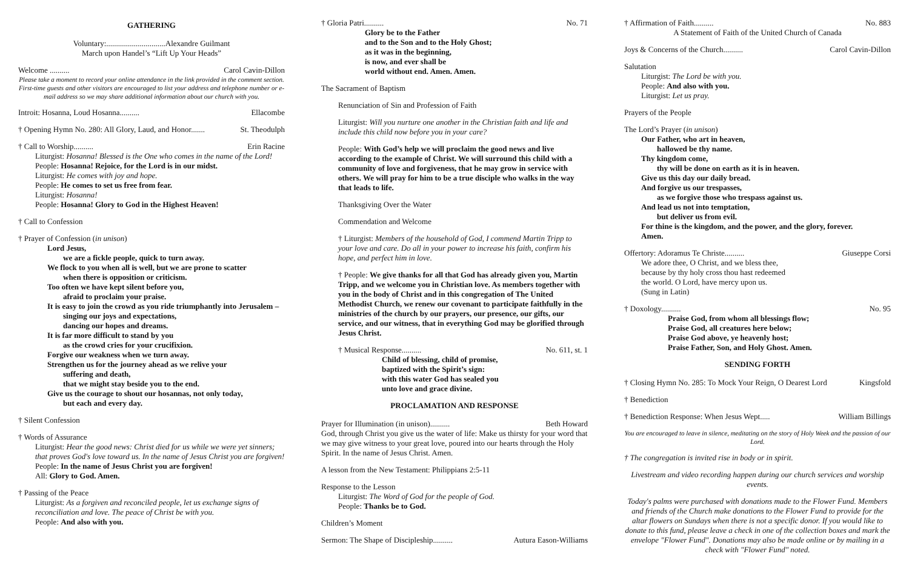GATHERING
Voluntary:..............................Alexandre Guilmant
March upon Handel’s “Lift Up Your Heads”
Welcome .......... Carol Cavin-Dillon
Please take a moment to record your online attendance in the link provided in the comment section. First-time guests and other visitors are encouraged to list your address and telephone number or e-mail address so we may share additional information about our church with you.
Introit: Hosanna, Loud Hosanna.......... Ellacombe
† Opening Hymn No. 280: All Glory, Laud, and Honor....... St. Theodulph
† Call to Worship.......... Erin Racine
Liturgist: Hosanna! Blessed is the One who comes in the name of the Lord!
People: Hosanna! Rejoice, for the Lord is in our midst.
Liturgist: He comes with joy and hope.
People: He comes to set us free from fear.
Liturgist: Hosanna!
People: Hosanna! Glory to God in the Highest Heaven!
† Call to Confession
† Prayer of Confession (in unison)
Lord Jesus,
we are a fickle people, quick to turn away.
We flock to you when all is well, but we are prone to scatter
when there is opposition or criticism.
Too often we have kept silent before you,
afraid to proclaim your praise.
It is easy to join the crowd as you ride triumphantly into Jerusalem –
singing our joys and expectations,
dancing our hopes and dreams.
It is far more difficult to stand by you
as the crowd cries for your crucifixion.
Forgive our weakness when we turn away.
Strengthen us for the journey ahead as we relive your
suffering and death,
that we might stay beside you to the end.
Give us the courage to shout our hosannas, not only today,
but each and every day.
† Silent Confession
† Words of Assurance
Liturgist: Hear the good news: Christ died for us while we were yet sinners; that proves God's love toward us. In the name of Jesus Christ you are forgiven!
People: In the name of Jesus Christ you are forgiven!
All: Glory to God. Amen.
† Passing of the Peace
Liturgist: As a forgiven and reconciled people, let us exchange signs of reconciliation and love. The peace of Christ be with you.
People: And also with you.
† Gloria Patri.......... No. 71
Glory be to the Father
and to the Son and to the Holy Ghost;
as it was in the beginning,
is now, and ever shall be
world without end. Amen. Amen.
The Sacrament of Baptism
Renunciation of Sin and Profession of Faith
Liturgist: Will you nurture one another in the Christian faith and life and include this child now before you in your care?
People: With God’s help we will proclaim the good news and live according to the example of Christ. We will surround this child with a community of love and forgiveness, that he may grow in service with others. We will pray for him to be a true disciple who walks in the way that leads to life.
Thanksgiving Over the Water
Commendation and Welcome
† Liturgist: Members of the household of God, I commend Martin Tripp to your love and care. Do all in your power to increase his faith, confirm his hope, and perfect him in love.
† People: We give thanks for all that God has already given you, Martin Tripp, and we welcome you in Christian love. As members together with you in the body of Christ and in this congregation of The United Methodist Church, we renew our covenant to participate faithfully in the ministries of the church by our prayers, our presence, our gifts, our service, and our witness, that in everything God may be glorified through Jesus Christ.
† Musical Response.......... No. 611, st. 1
Child of blessing, child of promise,
baptized with the Spirit’s sign:
with this water God has sealed you
unto love and grace divine.
PROCLAMATION AND RESPONSE
Prayer for Illumination (in unison).......... Beth Howard
God, through Christ you give us the water of life: Make us thirsty for your word that we may give witness to your great love, poured into our hearts through the Holy Spirit. In the name of Jesus Christ. Amen.
A lesson from the New Testament: Philippians 2:5-11
Response to the Lesson
Liturgist: The Word of God for the people of God.
People: Thanks be to God.
Children’s Moment
Sermon: The Shape of Discipleship.......... Autura Eason-Williams
† Affirmation of Faith.......... No. 883
A Statement of Faith of the United Church of Canada
Joys & Concerns of the Church.......... Carol Cavin-Dillon
Salutation
Liturgist: The Lord be with you.
People: And also with you.
Liturgist: Let us pray.
Prayers of the People
The Lord’s Prayer (in unison)
Our Father, who art in heaven,
hallowed be thy name.
Thy kingdom come,
thy will be done on earth as it is in heaven.
Give us this day our daily bread.
And forgive us our trespasses,
as we forgive those who trespass against us.
And lead us not into temptation,
but deliver us from evil.
For thine is the kingdom, and the power, and the glory, forever.
Amen.
Offertory: Adoramus Te Christe.......... Giuseppe Corsi
We adore thee, O Christ, and we bless thee,
because by thy holy cross thou hast redeemed
the world. O Lord, have mercy upon us.
(Sung in Latin)
† Doxology.......... No. 95
Praise God, from whom all blessings flow;
Praise God, all creatures here below;
Praise God above, ye heavenly host;
Praise Father, Son, and Holy Ghost. Amen.
SENDING FORTH
† Closing Hymn No. 285: To Mock Your Reign, O Dearest Lord Kingsfold
† Benediction
† Benediction Response: When Jesus Wept..... William Billings
You are encouraged to leave in silence, meditating on the story of Holy Week and the passion of our Lord.
† The congregation is invited rise in body or in spirit.
Livestream and video recording happen during our church services and worship events.
Today's palms were purchased with donations made to the Flower Fund. Members and friends of the Church make donations to the Flower Fund to provide for the altar flowers on Sundays when there is not a specific donor. If you would like to donate to this fund, please leave a check in one of the collection boxes and mark the envelope "Flower Fund". Donations may also be made online or by mailing in a check with "Flower Fund" noted.